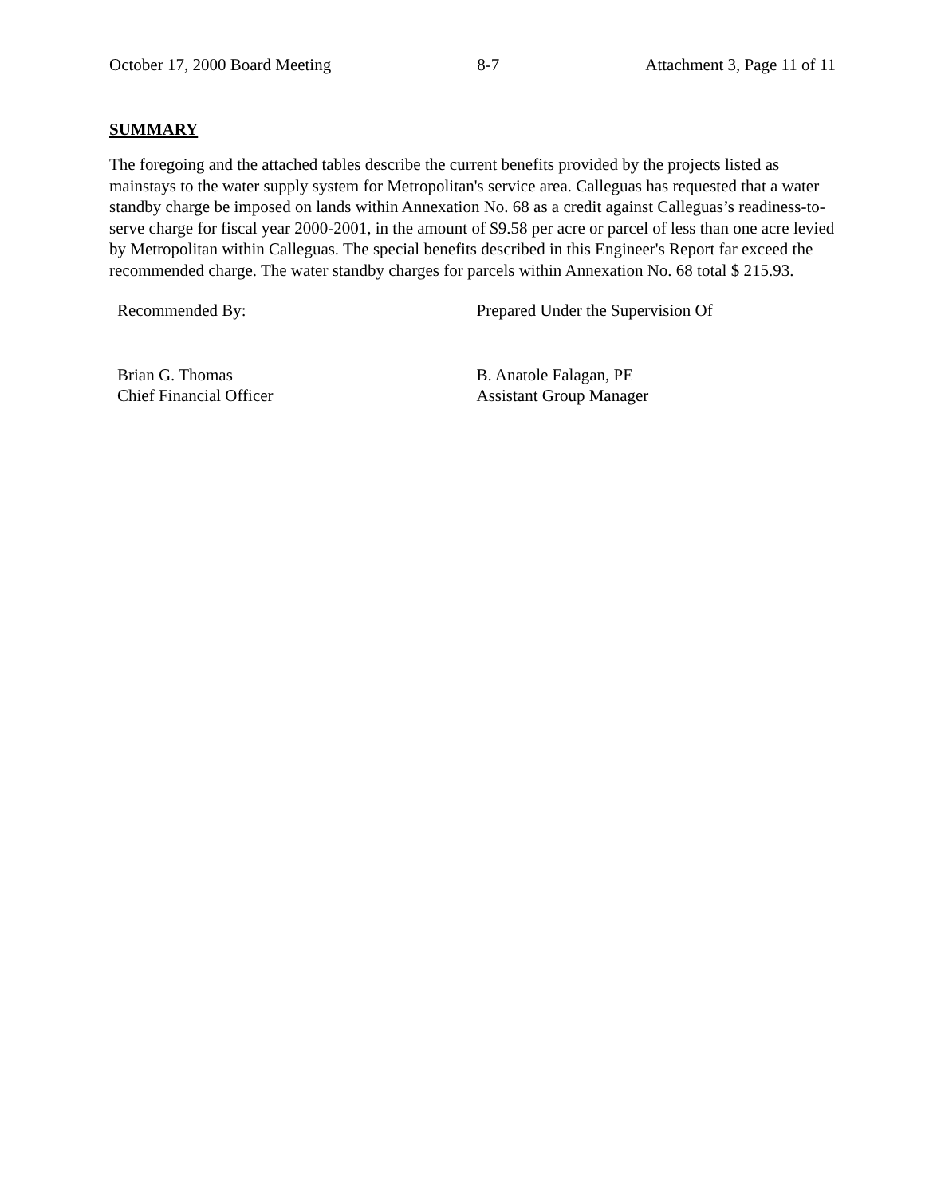October 17, 2000 Board Meeting 8-7 Attachment 3, Page 11 of 11
SUMMARY
The foregoing and the attached tables describe the current benefits provided by the projects listed as mainstays to the water supply system for Metropolitan's service area. Calleguas has requested that a water standby charge be imposed on lands within Annexation No. 68 as a credit against Calleguas’s readiness-to-serve charge for fiscal year 2000-2001, in the amount of $9.58 per acre or parcel of less than one acre levied by Metropolitan within Calleguas. The special benefits described in this Engineer's Report far exceed the recommended charge. The water standby charges for parcels within Annexation No. 68 total $ 215.93.
Recommended By: Prepared Under the Supervision Of
Brian G. Thomas
Chief Financial Officer
B. Anatole Falagan, PE
Assistant Group Manager